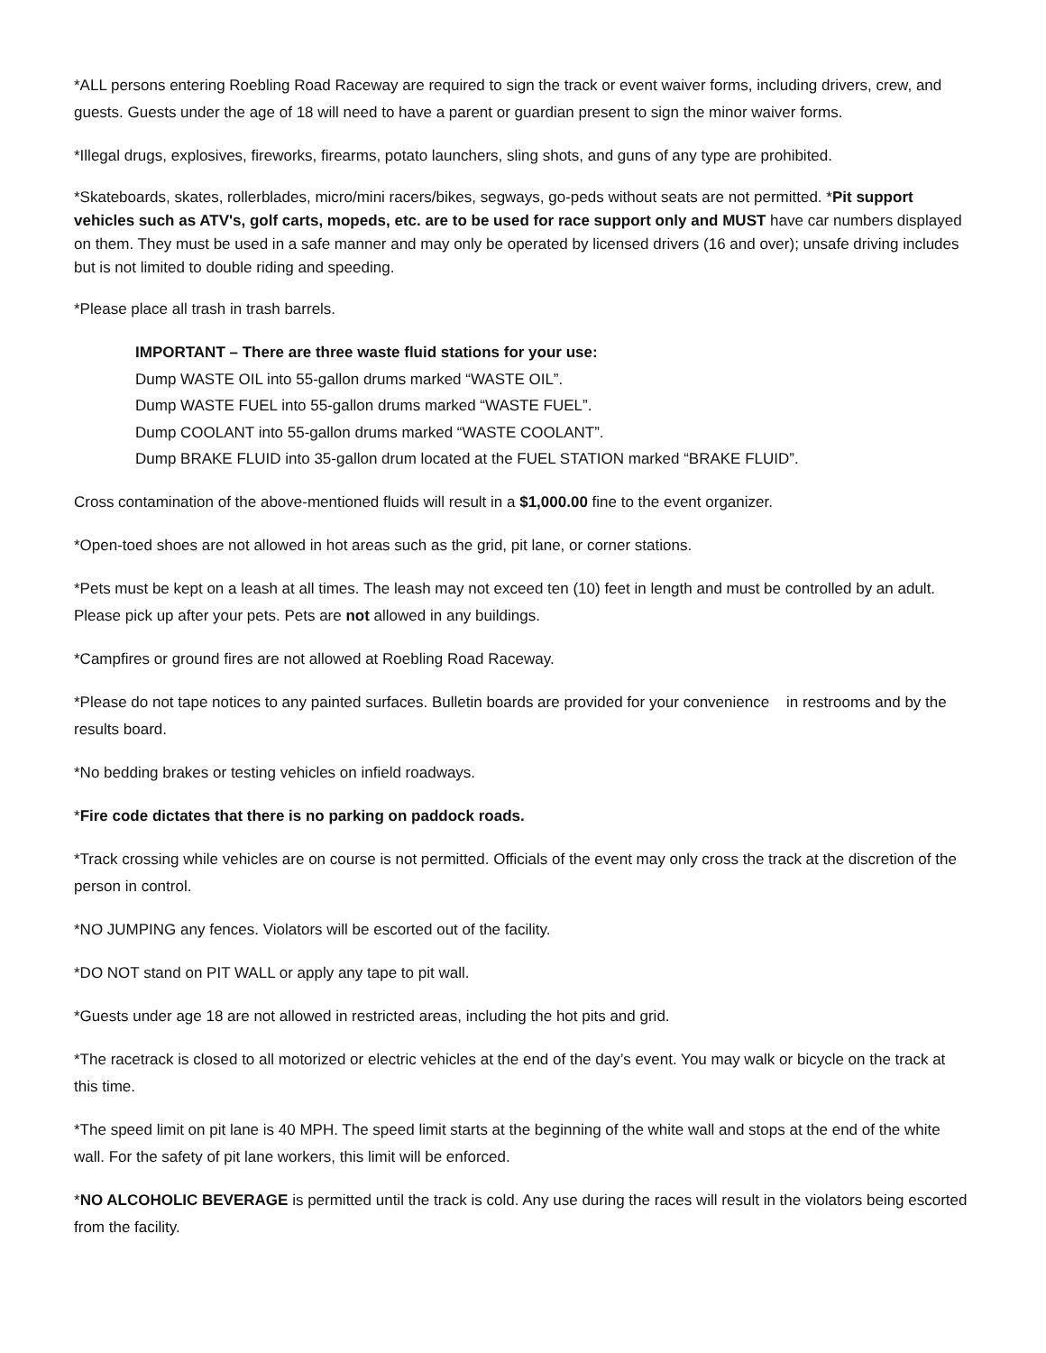*ALL persons entering Roebling Road Raceway are required to sign the track or event waiver forms, including drivers, crew, and guests. Guests under the age of 18 will need to have a parent or guardian present to sign the minor waiver forms.
*Illegal drugs, explosives, fireworks, firearms, potato launchers, sling shots, and guns of any type are prohibited.
*Skateboards, skates, rollerblades, micro/mini racers/bikes, segways, go-peds without seats are not permitted. *Pit support vehicles such as ATV's, golf carts, mopeds, etc. are to be used for race support only and MUST have car numbers displayed on them. They must be used in a safe manner and may only be operated by licensed drivers (16 and over); unsafe driving includes but is not limited to double riding and speeding.
*Please place all trash in trash barrels.
IMPORTANT – There are three waste fluid stations for your use:
Dump WASTE OIL into 55-gallon drums marked “WASTE OIL”.
Dump WASTE FUEL into 55-gallon drums marked “WASTE FUEL”.
Dump COOLANT into 55-gallon drums marked “WASTE COOLANT”.
Dump BRAKE FLUID into 35-gallon drum located at the FUEL STATION marked “BRAKE FLUID”.
Cross contamination of the above-mentioned fluids will result in a $1,000.00 fine to the event organizer.
*Open-toed shoes are not allowed in hot areas such as the grid, pit lane, or corner stations.
*Pets must be kept on a leash at all times. The leash may not exceed ten (10) feet in length and must be controlled by an adult. Please pick up after your pets. Pets are not allowed in any buildings.
*Campfires or ground fires are not allowed at Roebling Road Raceway.
*Please do not tape notices to any painted surfaces. Bulletin boards are provided for your convenience in restrooms and by the results board.
*No bedding brakes or testing vehicles on infield roadways.
*Fire code dictates that there is no parking on paddock roads.
*Track crossing while vehicles are on course is not permitted. Officials of the event may only cross the track at the discretion of the person in control.
*NO JUMPING any fences. Violators will be escorted out of the facility.
*DO NOT stand on PIT WALL or apply any tape to pit wall.
*Guests under age 18 are not allowed in restricted areas, including the hot pits and grid.
*The racetrack is closed to all motorized or electric vehicles at the end of the day’s event. You may walk or bicycle on the track at this time.
*The speed limit on pit lane is 40 MPH. The speed limit starts at the beginning of the white wall and stops at the end of the white wall. For the safety of pit lane workers, this limit will be enforced.
*NO ALCOHOLIC BEVERAGE is permitted until the track is cold. Any use during the races will result in the violators being escorted from the facility.